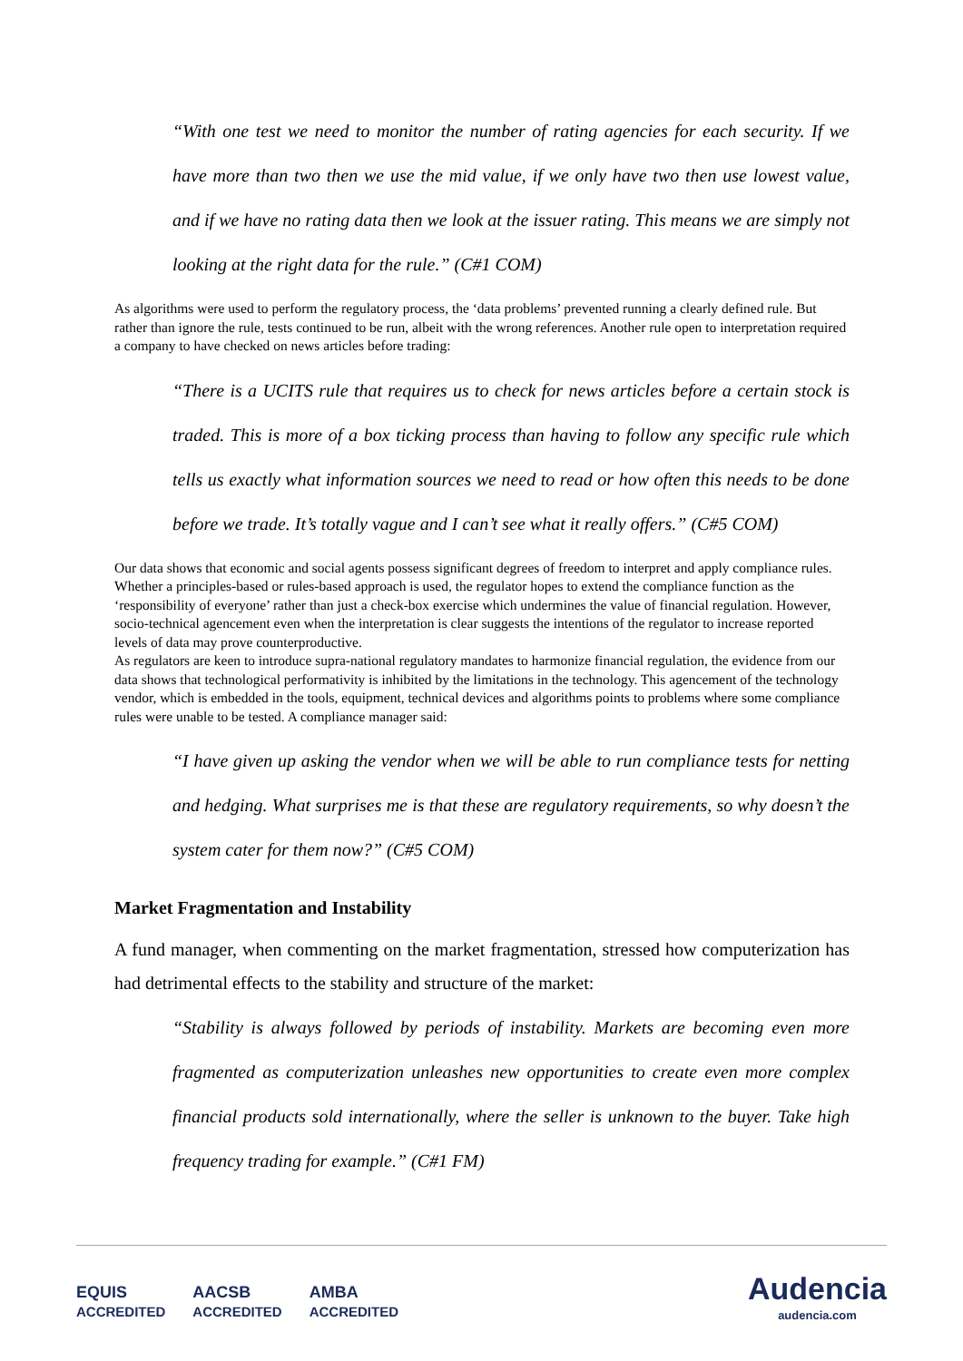“With one test we need to monitor the number of rating agencies for each security. If we have more than two then we use the mid value, if we only have two then use lowest value, and if we have no rating data then we look at the issuer rating. This means we are simply not looking at the right data for the rule.” (C#1 COM)
As algorithms were used to perform the regulatory process, the ‘data problems’ prevented running a clearly defined rule. But rather than ignore the rule, tests continued to be run, albeit with the wrong references. Another rule open to interpretation required a company to have checked on news articles before trading:
“There is a UCITS rule that requires us to check for news articles before a certain stock is traded. This is more of a box ticking process than having to follow any specific rule which tells us exactly what information sources we need to read or how often this needs to be done before we trade. It’s totally vague and I can’t see what it really offers.” (C#5 COM)
Our data shows that economic and social agents possess significant degrees of freedom to interpret and apply compliance rules. Whether a principles-based or rules-based approach is used, the regulator hopes to extend the compliance function as the ‘responsibility of everyone’ rather than just a check-box exercise which undermines the value of financial regulation. However, socio-technical agencement even when the interpretation is clear suggests the intentions of the regulator to increase reported levels of data may prove counterproductive.
As regulators are keen to introduce supra-national regulatory mandates to harmonize financial regulation, the evidence from our data shows that technological performativity is inhibited by the limitations in the technology. This agencement of the technology vendor, which is embedded in the tools, equipment, technical devices and algorithms points to problems where some compliance rules were unable to be tested. A compliance manager said:
“I have given up asking the vendor when we will be able to run compliance tests for netting and hedging. What surprises me is that these are regulatory requirements, so why doesn’t the system cater for them now?” (C#5 COM)
Market Fragmentation and Instability
A fund manager, when commenting on the market fragmentation, stressed how computerization has had detrimental effects to the stability and structure of the market:
“Stability is always followed by periods of instability. Markets are becoming even more fragmented as computerization unleashes new opportunities to create even more complex financial products sold internationally, where the seller is unknown to the buyer. Take high frequency trading for example.” (C#1 FM)
EQUIS
ACCREDITED AACSB
ACCREDITED AMBA
ACCREDITED
Audencia
audencia.com